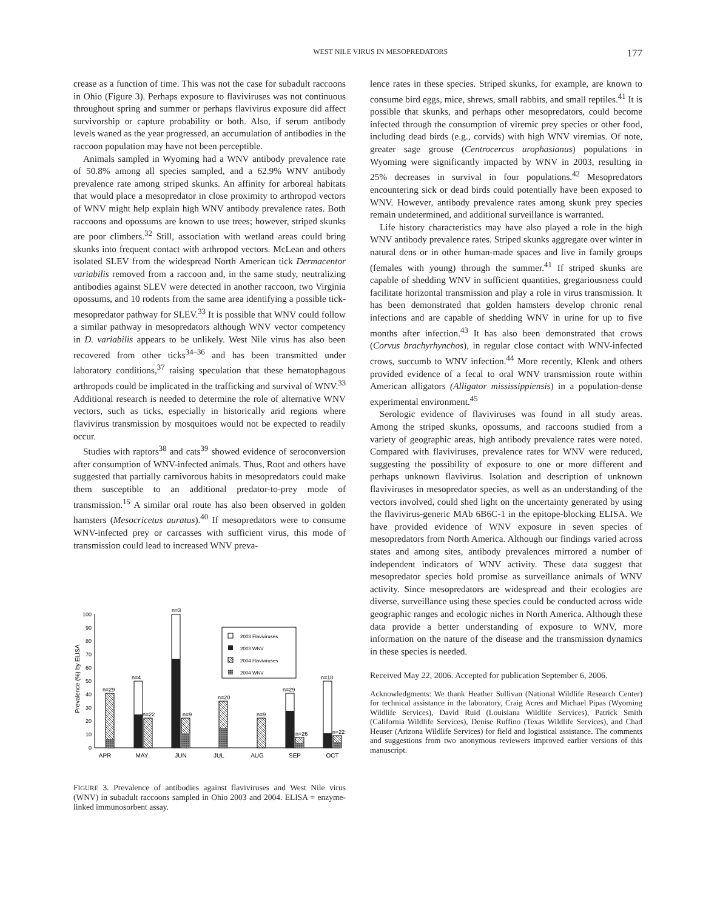WEST NILE VIRUS IN MESOPREDATORS 177
crease as a function of time. This was not the case for subadult raccoons in Ohio (Figure 3). Perhaps exposure to flaviviruses was not continuous throughout spring and summer or perhaps flavivirus exposure did affect survivorship or capture probability or both. Also, if serum antibody levels waned as the year progressed, an accumulation of antibodies in the raccoon population may have not been perceptible.
Animals sampled in Wyoming had a WNV antibody prevalence rate of 50.8% among all species sampled, and a 62.9% WNV antibody prevalence rate among striped skunks. An affinity for arboreal habitats that would place a mesopredator in close proximity to arthropod vectors of WNV might help explain high WNV antibody prevalence rates. Both raccoons and opossums are known to use trees; however, striped skunks are poor climbers.<sup>32</sup> Still, association with wetland areas could bring skunks into frequent contact with arthropod vectors. McLean and others isolated SLEV from the widespread North American tick Dermacentor variabilis removed from a raccoon and, in the same study, neutralizing antibodies against SLEV were detected in another raccoon, two Virginia opossums, and 10 rodents from the same area identifying a possible tick-mesopredator pathway for SLEV.<sup>33</sup> It is possible that WNV could follow a similar pathway in mesopredators although WNV vector competency in D. variabilis appears to be unlikely. West Nile virus has also been recovered from other ticks<sup>34–36</sup> and has been transmitted under laboratory conditions,<sup>37</sup> raising speculation that these hematophagous arthropods could be implicated in the trafficking and survival of WNV.<sup>33</sup> Additional research is needed to determine the role of alternative WNV vectors, such as ticks, especially in historically arid regions where flavivirus transmission by mosquitoes would not be expected to readily occur.
Studies with raptors<sup>38</sup> and cats<sup>39</sup> showed evidence of seroconversion after consumption of WNV-infected animals. Thus, Root and others have suggested that partially carnivorous habits in mesopredators could make them susceptible to an additional predator-to-prey mode of transmission.<sup>15</sup> A similar oral route has also been observed in golden hamsters (Mesocricetus auratus).<sup>40</sup> If mesopredators were to consume WNV-infected prey or carcasses with sufficient virus, this mode of transmission could lead to increased WNV preva-
Prevalence (%) by ELISA
0
10
20
30
40
50
60
70
80
90
100
n=29
n=4
n=22
n=3
n=9
n=20
n=9
n=29
n=26
n=18
n=22
APR
MAY
JUN
JUL
AUG
SEP
OCT
2003 Flaviviruses
2003 WNV
2004 Flaviviruses
2004 WNV
FIGURE 3. Prevalence of antibodies against flaviviruses and West Nile virus (WNV) in subadult raccoons sampled in Ohio 2003 and 2004. ELISA = enzyme-linked immunosorbent assay.
lence rates in these species. Striped skunks, for example, are known to consume bird eggs, mice, shrews, small rabbits, and small reptiles.<sup>41</sup> It is possible that skunks, and perhaps other mesopredators, could become infected through the consumption of viremic prey species or other food, including dead birds (e.g., corvids) with high WNV viremias. Of note, greater sage grouse (Centrocercus urophasianus) populations in Wyoming were significantly impacted by WNV in 2003, resulting in 25% decreases in survival in four populations.<sup>42</sup> Mesopredators encountering sick or dead birds could potentially have been exposed to WNV. However, antibody prevalence rates among skunk prey species remain undetermined, and additional surveillance is warranted.
Life history characteristics may have also played a role in the high WNV antibody prevalence rates. Striped skunks aggregate over winter in natural dens or in other human-made spaces and live in family groups (females with young) through the summer.<sup>41</sup> If striped skunks are capable of shedding WNV in sufficient quantities, gregariousness could facilitate horizontal transmission and play a role in virus transmission. It has been demonstrated that golden hamsters develop chronic renal infections and are capable of shedding WNV in urine for up to five months after infection.<sup>43</sup> It has also been demonstrated that crows (Corvus brachyrhynchos), in regular close contact with WNV-infected crows, succumb to WNV infection.<sup>44</sup> More recently, Klenk and others provided evidence of a fecal to oral WNV transmission route within American alligators (Alligator mississippiensis) in a population-dense experimental environment.<sup>45</sup>
Serologic evidence of flaviviruses was found in all study areas. Among the striped skunks, opossums, and raccoons studied from a variety of geographic areas, high antibody prevalence rates were noted. Compared with flaviviruses, prevalence rates for WNV were reduced, suggesting the possibility of exposure to one or more different and perhaps unknown flavivirus. Isolation and description of unknown flaviviruses in mesopredator species, as well as an understanding of the vectors involved, could shed light on the uncertainty generated by using the flavivirus-generic MAb 6B6C-1 in the epitope-blocking ELISA. We have provided evidence of WNV exposure in seven species of mesopredators from North America. Although our findings varied across states and among sites, antibody prevalences mirrored a number of independent indicators of WNV activity. These data suggest that mesopredator species hold promise as surveillance animals of WNV activity. Since mesopredators are widespread and their ecologies are diverse, surveillance using these species could be conducted across wide geographic ranges and ecologic niches in North America. Although these data provide a better understanding of exposure to WNV, more information on the nature of the disease and the transmission dynamics in these species is needed.
Received May 22, 2006. Accepted for publication September 6, 2006.
Acknowledgments: We thank Heather Sullivan (National Wildlife Research Center) for technical assistance in the laboratory, Craig Acres and Michael Pipas (Wyoming Wildlife Services), David Ruid (Louisiana Wildlife Services), Patrick Smith (California Wildlife Services), Denise Ruffino (Texas Wildlife Services), and Chad Heuser (Arizona Wildlife Services) for field and logistical assistance. The comments and suggestions from two anonymous reviewers improved earlier versions of this manuscript.